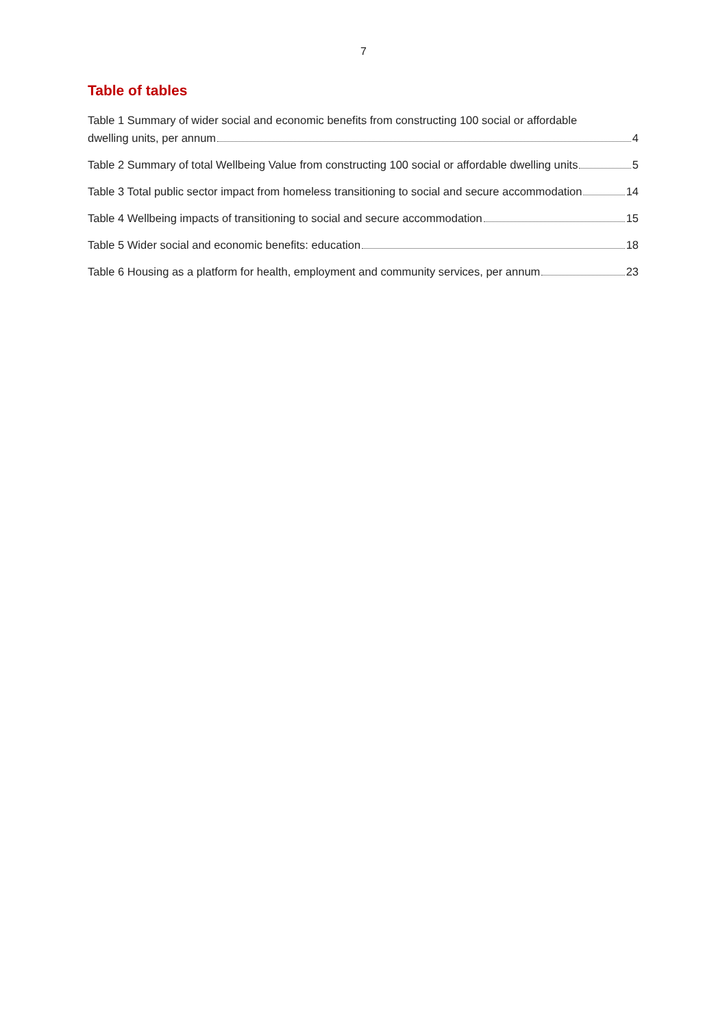7
Table of tables
Table 1 Summary of wider social and economic benefits from constructing 100 social or affordable
dwelling units, per annum 4
Table 2 Summary of total Wellbeing Value from constructing 100 social or affordable dwelling units 5
Table 3 Total public sector impact from homeless transitioning to social and secure accommodation 14
Table 4 Wellbeing impacts of transitioning to social and secure accommodation 15
Table 5 Wider social and economic benefits: education 18
Table 6 Housing as a platform for health, employment and community services, per annum 23